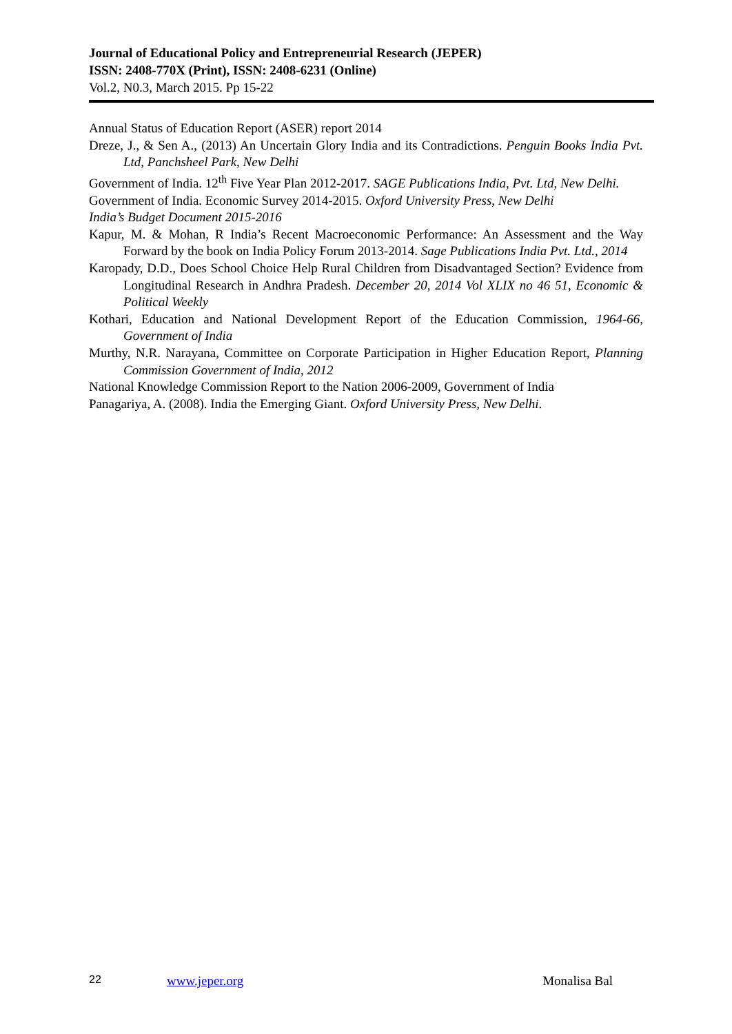Journal of Educational Policy and Entrepreneurial Research (JEPER)
ISSN: 2408-770X (Print), ISSN: 2408-6231 (Online)
Vol.2, N0.3, March 2015. Pp 15-22
Annual Status of Education Report (ASER) report 2014
Dreze, J., & Sen A., (2013) An Uncertain Glory India and its Contradictions. Penguin Books India Pvt. Ltd, Panchsheel Park, New Delhi
Government of India. 12<sup>th</sup> Five Year Plan 2012-2017. SAGE Publications India, Pvt. Ltd, New Delhi.
Government of India. Economic Survey 2014-2015. Oxford University Press, New Delhi
India’s Budget Document 2015-2016
Kapur, M. & Mohan, R India’s Recent Macroeconomic Performance: An Assessment and the Way Forward by the book on India Policy Forum 2013-2014. Sage Publications India Pvt. Ltd., 2014
Karopady, D.D., Does School Choice Help Rural Children from Disadvantaged Section? Evidence from Longitudinal Research in Andhra Pradesh. December 20, 2014 Vol XLIX no 46 51, Economic & Political Weekly
Kothari, Education and National Development Report of the Education Commission, 1964-66, Government of India
Murthy, N.R. Narayana, Committee on Corporate Participation in Higher Education Report, Planning Commission Government of India, 2012
National Knowledge Commission Report to the Nation 2006-2009, Government of India
Panagariya, A. (2008). India the Emerging Giant. Oxford University Press, New Delhi.
22 www.jeper.org Monalisa Bal